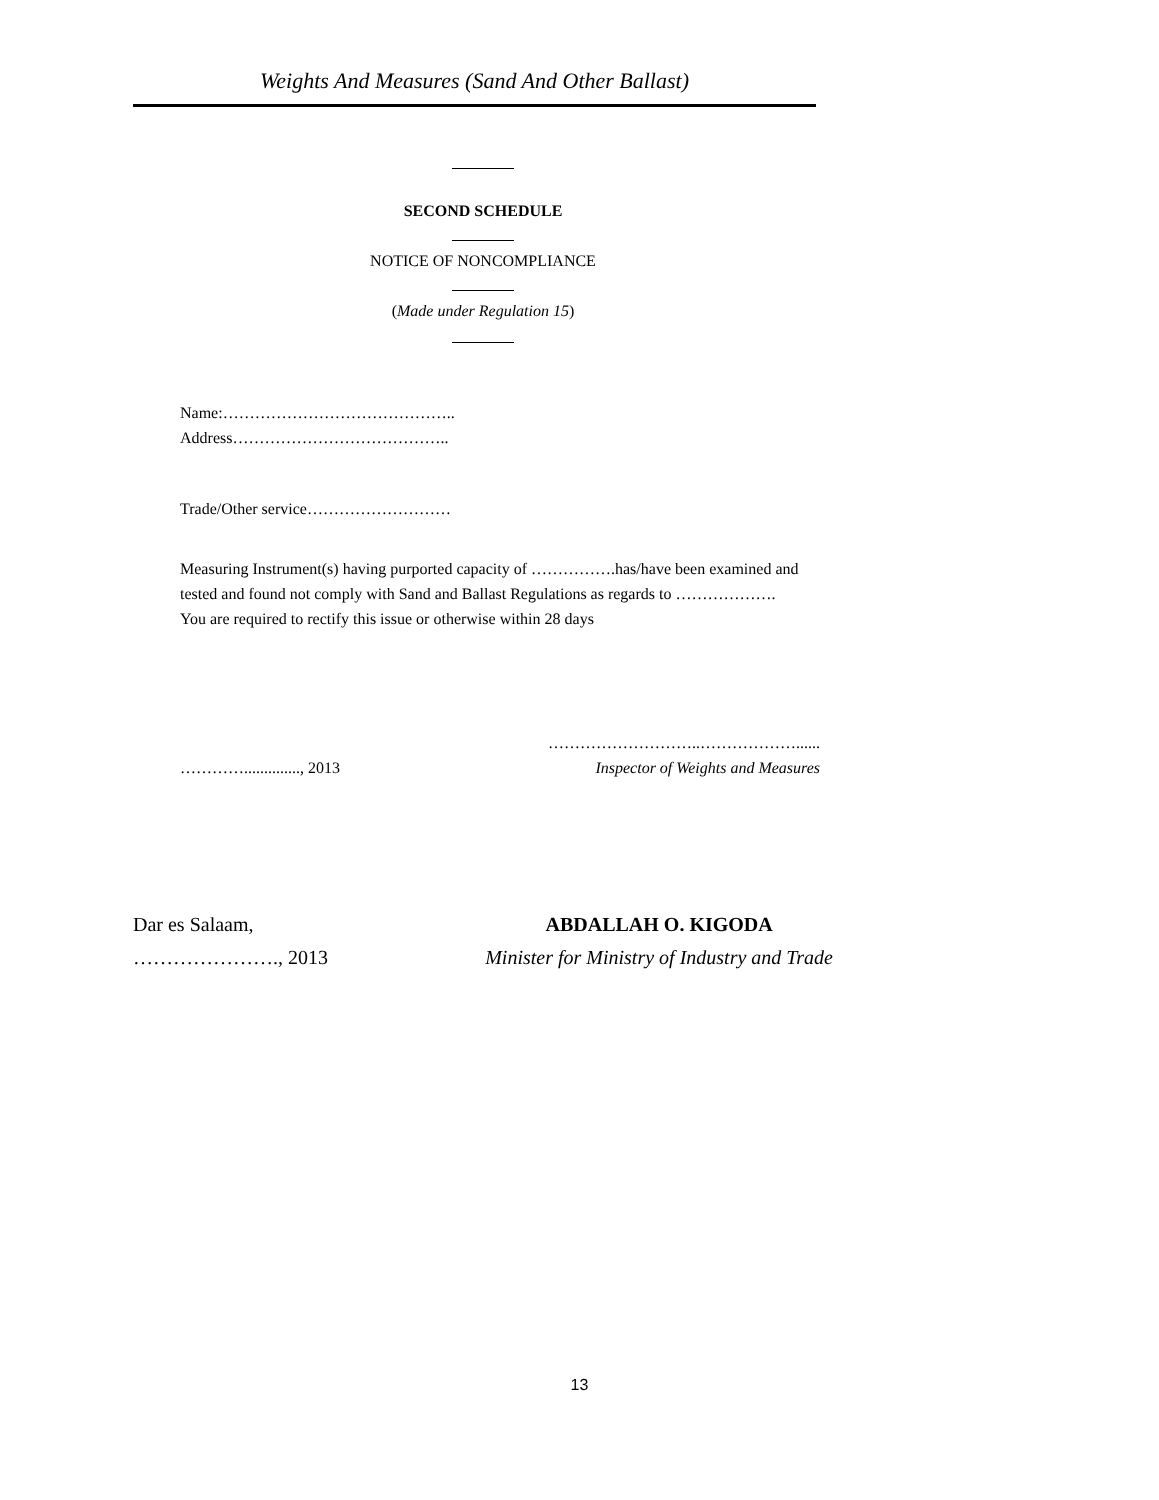Weights And Measures (Sand And Other Ballast)
SECOND SCHEDULE
NOTICE OF NONCOMPLIANCE
(Made under Regulation 15)
Name:……………………………………..
Address…………………………………..
Trade/Other service………………………
Measuring Instrument(s) having purported capacity of …………….has/have been examined and tested and found not comply with Sand and Ballast Regulations as regards to ……………….
You are required to rectify this issue or otherwise within 28 days
………….............., 2013 ………………………..………………......
Inspector of Weights and Measures
Dar es Salaam,
…………………., 2013
ABDALLAH O. KIGODA
Minister for Ministry of Industry and Trade
13